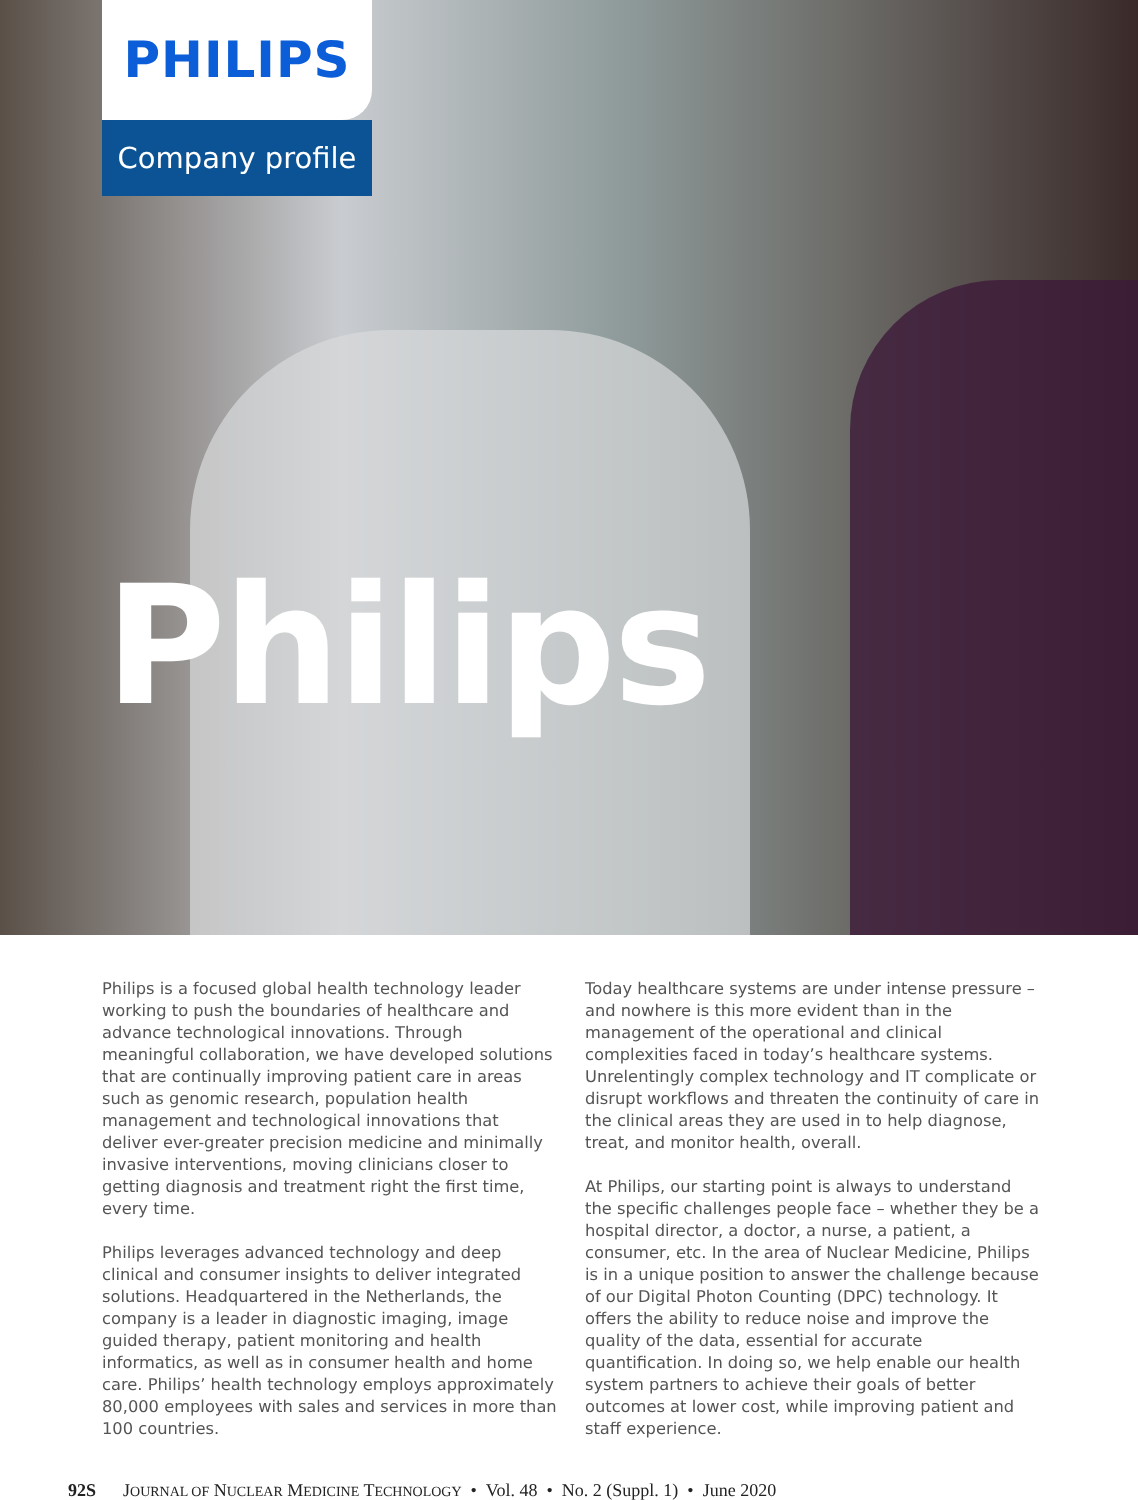PHILIPS
Company profile
Philips
Philips is a focused global health technology leader working to push the boundaries of healthcare and advance technological innovations. Through meaningful collaboration, we have developed solutions that are continually improving patient care in areas such as genomic research, population health management and technological innovations that deliver ever-greater precision medicine and minimally invasive interventions, moving clinicians closer to getting diagnosis and treatment right the first time, every time.
Philips leverages advanced technology and deep clinical and consumer insights to deliver integrated solutions. Headquartered in the Netherlands, the company is a leader in diagnostic imaging, image guided therapy, patient monitoring and health informatics, as well as in consumer health and home care. Philips’ health technology employs approximately 80,000 employees with sales and services in more than 100 countries.
Today healthcare systems are under intense pressure – and nowhere is this more evident than in the management of the operational and clinical complexities faced in today’s healthcare systems. Unrelentingly complex technology and IT complicate or disrupt workflows and threaten the continuity of care in the clinical areas they are used in to help diagnose, treat, and monitor health, overall.
At Philips, our starting point is always to understand the specific challenges people face – whether they be a hospital director, a doctor, a nurse, a patient, a consumer, etc. In the area of Nuclear Medicine, Philips is in a unique position to answer the challenge because of our Digital Photon Counting (DPC) technology. It offers the ability to reduce noise and improve the quality of the data, essential for accurate quantification. In doing so, we help enable our health system partners to achieve their goals of better outcomes at lower cost, while improving patient and staff experience.
92S JOURNAL OF NUCLEAR MEDICINE TECHNOLOGY • Vol. 48 • No. 2 (Suppl. 1) • June 2020